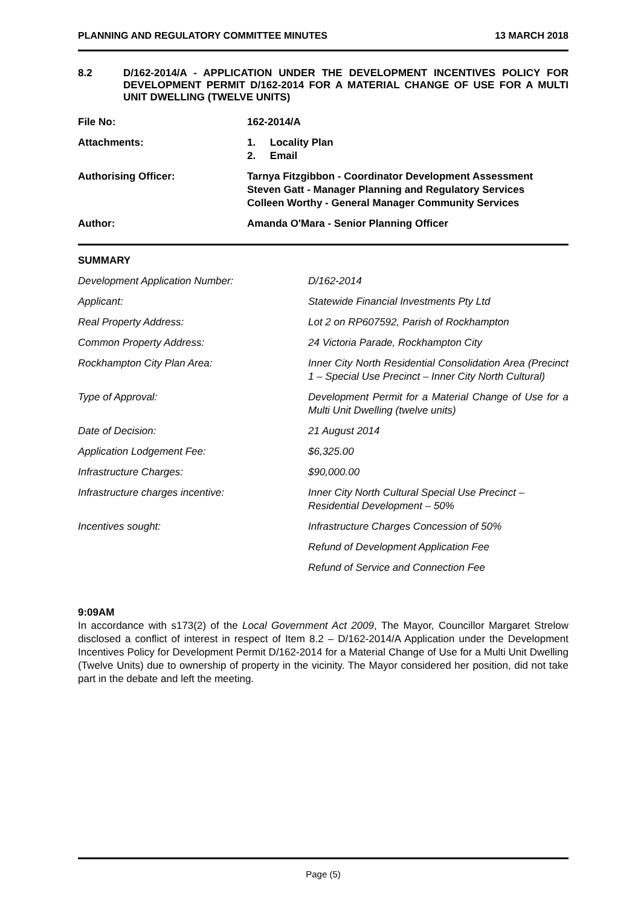PLANNING AND REGULATORY COMMITTEE MINUTES 13 MARCH 2018
8.2 D/162-2014/A - APPLICATION UNDER THE DEVELOPMENT INCENTIVES POLICY FOR DEVELOPMENT PERMIT D/162-2014 FOR A MATERIAL CHANGE OF USE FOR A MULTI UNIT DWELLING (TWELVE UNITS)
| File No: | 162-2014/A |
| Attachments: | 1. Locality Plan 2. Email |
| Authorising Officer: | Tarnya Fitzgibbon - Coordinator Development Assessment Steven Gatt - Manager Planning and Regulatory Services Colleen Worthy - General Manager Community Services |
| Author: | Amanda O'Mara - Senior Planning Officer |
SUMMARY
| Development Application Number: | D/162-2014 |
| Applicant: | Statewide Financial Investments Pty Ltd |
| Real Property Address: | Lot 2 on RP607592, Parish of Rockhampton |
| Common Property Address: | 24 Victoria Parade, Rockhampton City |
| Rockhampton City Plan Area: | Inner City North Residential Consolidation Area (Precinct 1 – Special Use Precinct – Inner City North Cultural) |
| Type of Approval: | Development Permit for a Material Change of Use for a Multi Unit Dwelling (twelve units) |
| Date of Decision: | 21 August 2014 |
| Application Lodgement Fee: | $6,325.00 |
| Infrastructure Charges: | $90,000.00 |
| Infrastructure charges incentive: | Inner City North Cultural Special Use Precinct – Residential Development – 50% |
| Incentives sought: | Infrastructure Charges Concession of 50% |
| | Refund of Development Application Fee |
| | Refund of Service and Connection Fee |
9:09AM
In accordance with s173(2) of the Local Government Act 2009, The Mayor, Councillor Margaret Strelow disclosed a conflict of interest in respect of Item 8.2 – D/162-2014/A Application under the Development Incentives Policy for Development Permit D/162-2014 for a Material Change of Use for a Multi Unit Dwelling (Twelve Units) due to ownership of property in the vicinity. The Mayor considered her position, did not take part in the debate and left the meeting.
Page (5)